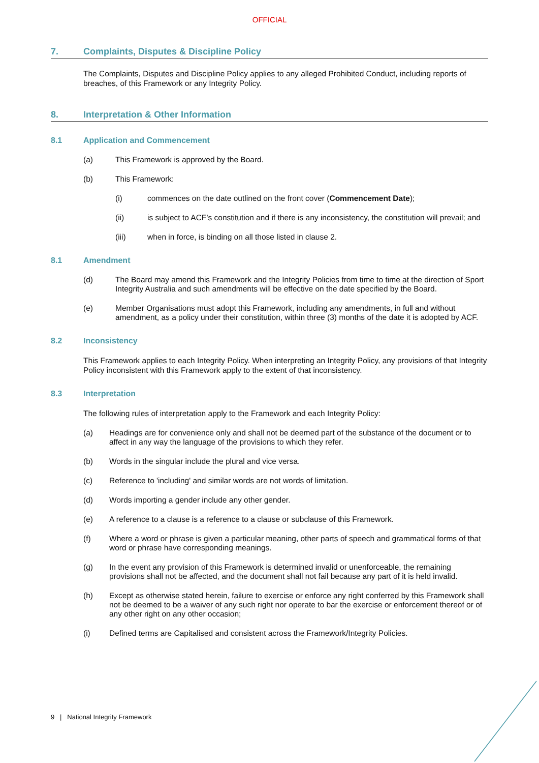OFFICIAL
7. Complaints, Disputes & Discipline Policy
The Complaints, Disputes and Discipline Policy applies to any alleged Prohibited Conduct, including reports of breaches, of this Framework or any Integrity Policy.
8. Interpretation & Other Information
8.1 Application and Commencement
(a) This Framework is approved by the Board.
(b) This Framework:
(i) commences on the date outlined on the front cover (Commencement Date);
(ii) is subject to ACF’s constitution and if there is any inconsistency, the constitution will prevail; and
(iii) when in force, is binding on all those listed in clause 2.
8.1 Amendment
(d) The Board may amend this Framework and the Integrity Policies from time to time at the direction of Sport Integrity Australia and such amendments will be effective on the date specified by the Board.
(e) Member Organisations must adopt this Framework, including any amendments, in full and without amendment, as a policy under their constitution, within three (3) months of the date it is adopted by ACF.
8.2 Inconsistency
This Framework applies to each Integrity Policy. When interpreting an Integrity Policy, any provisions of that Integrity Policy inconsistent with this Framework apply to the extent of that inconsistency.
8.3 Interpretation
The following rules of interpretation apply to the Framework and each Integrity Policy:
(a) Headings are for convenience only and shall not be deemed part of the substance of the document or to affect in any way the language of the provisions to which they refer.
(b) Words in the singular include the plural and vice versa.
(c) Reference to 'including' and similar words are not words of limitation.
(d) Words importing a gender include any other gender.
(e) A reference to a clause is a reference to a clause or subclause of this Framework.
(f) Where a word or phrase is given a particular meaning, other parts of speech and grammatical forms of that word or phrase have corresponding meanings.
(g) In the event any provision of this Framework is determined invalid or unenforceable, the remaining provisions shall not be affected, and the document shall not fail because any part of it is held invalid.
(h) Except as otherwise stated herein, failure to exercise or enforce any right conferred by this Framework shall not be deemed to be a waiver of any such right nor operate to bar the exercise or enforcement thereof or of any other right on any other occasion;
(i) Defined terms are Capitalised and consistent across the Framework/Integrity Policies.
9 | National Integrity Framework